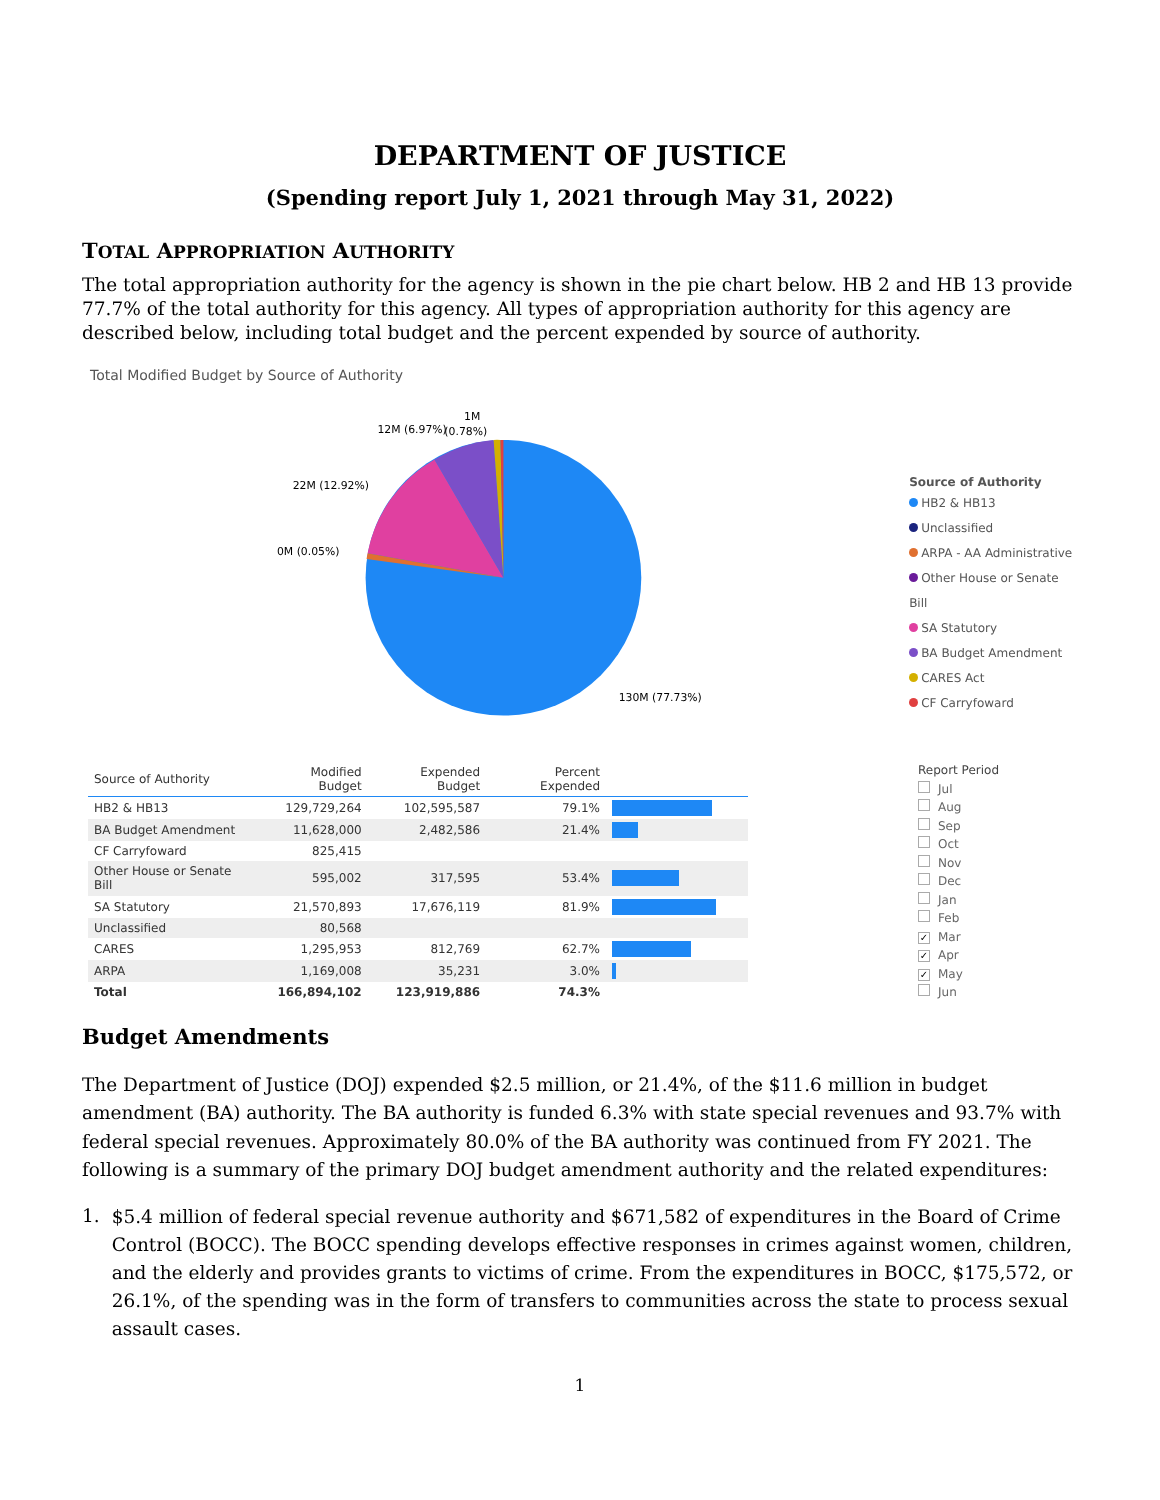DEPARTMENT OF JUSTICE
(Spending report July 1, 2021 through May 31, 2022)
TOTAL APPROPRIATION AUTHORITY
The total appropriation authority for the agency is shown in the pie chart below. HB 2 and HB 13 provide 77.7% of the total authority for this agency. All types of appropriation authority for this agency are described below, including total budget and the percent expended by source of authority.
Total Modified Budget by Source of Authority
12M (6.97%)
1M
(0.78%)
22M (12.92%)
0M (0.05%)
130M (77.73%)
Source of Authority
HB2 & HB13
Unclassified
ARPA - AA Administrative
Other House or Senate Bill
SA Statutory
BA Budget Amendment
CARES Act
CF Carryfoward
| Source of Authority | Modified Budget | Expended Budget | Percent Expended | |
| --- | --- | --- | --- | --- |
| HB2 & HB13 | 129,729,264 | 102,595,587 | 79.1% | |
| BA Budget Amendment | 11,628,000 | 2,482,586 | 21.4% | |
| CF Carryfoward | 825,415 | | | |
| Other House or Senate Bill | 595,002 | 317,595 | 53.4% | |
| SA Statutory | 21,570,893 | 17,676,119 | 81.9% | |
| Unclassified | 80,568 | | | |
| CARES | 1,295,953 | 812,769 | 62.7% | |
| ARPA | 1,169,008 | 35,231 | 3.0% | |
| Total | 166,894,102 | 123,919,886 | 74.3% | |
Report Period
Jul
Aug
Sep
Oct
Nov
Dec
Jan
Feb
✓ Mar
✓ Apr
✓ May
Jun
Budget Amendments
The Department of Justice (DOJ) expended $2.5 million, or 21.4%, of the $11.6 million in budget amendment (BA) authority. The BA authority is funded 6.3% with state special revenues and 93.7% with federal special revenues. Approximately 80.0% of the BA authority was continued from FY 2021. The following is a summary of the primary DOJ budget amendment authority and the related expenditures:
1.
$5.4 million of federal special revenue authority and $671,582 of expenditures in the Board of Crime Control (BOCC). The BOCC spending develops effective responses in crimes against women, children, and the elderly and provides grants to victims of crime. From the expenditures in BOCC, $175,572, or 26.1%, of the spending was in the form of transfers to communities across the state to process sexual assault cases.
1